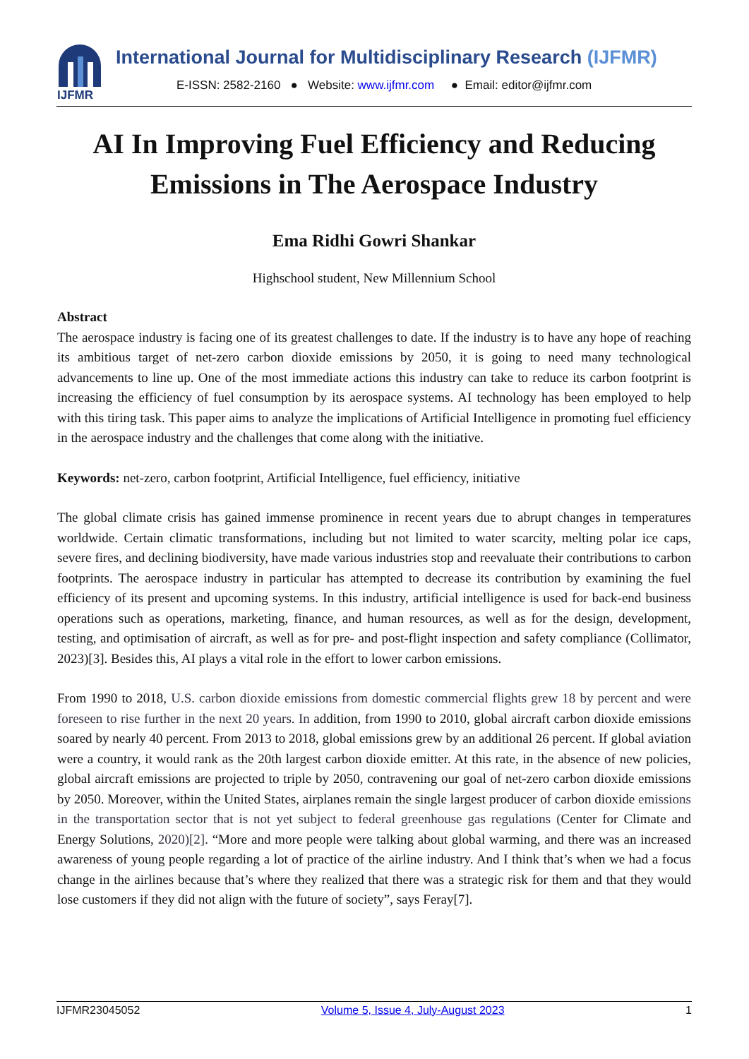IJFMR
International Journal for Multidisciplinary Research (IJFMR)
E-ISSN: 2582-2160 ● Website: www.ijfmr.com ● Email: editor@ijfmr.com
AI In Improving Fuel Efficiency and Reducing Emissions in The Aerospace Industry
Ema Ridhi Gowri Shankar
Highschool student, New Millennium School
Abstract
The aerospace industry is facing one of its greatest challenges to date. If the industry is to have any hope of reaching its ambitious target of net-zero carbon dioxide emissions by 2050, it is going to need many technological advancements to line up. One of the most immediate actions this industry can take to reduce its carbon footprint is increasing the efficiency of fuel consumption by its aerospace systems. AI technology has been employed to help with this tiring task. This paper aims to analyze the implications of Artificial Intelligence in promoting fuel efficiency in the aerospace industry and the challenges that come along with the initiative.
Keywords: net-zero, carbon footprint, Artificial Intelligence, fuel efficiency, initiative
The global climate crisis has gained immense prominence in recent years due to abrupt changes in temperatures worldwide. Certain climatic transformations, including but not limited to water scarcity, melting polar ice caps, severe fires, and declining biodiversity, have made various industries stop and reevaluate their contributions to carbon footprints. The aerospace industry in particular has attempted to decrease its contribution by examining the fuel efficiency of its present and upcoming systems. In this industry, artificial intelligence is used for back-end business operations such as operations, marketing, finance, and human resources, as well as for the design, development, testing, and optimisation of aircraft, as well as for pre- and post-flight inspection and safety compliance (Collimator, 2023)[3]. Besides this, AI plays a vital role in the effort to lower carbon emissions.
From 1990 to 2018, U.S. carbon dioxide emissions from domestic commercial flights grew 18 by percent and were foreseen to rise further in the next 20 years. In addition, from 1990 to 2010, global aircraft carbon dioxide emissions soared by nearly 40 percent. From 2013 to 2018, global emissions grew by an additional 26 percent. If global aviation were a country, it would rank as the 20th largest carbon dioxide emitter. At this rate, in the absence of new policies, global aircraft emissions are projected to triple by 2050, contravening our goal of net-zero carbon dioxide emissions by 2050. Moreover, within the United States, airplanes remain the single largest producer of carbon dioxide emissions in the transportation sector that is not yet subject to federal greenhouse gas regulations (Center for Climate and Energy Solutions, 2020)[2]. “More and more people were talking about global warming, and there was an increased awareness of young people regarding a lot of practice of the airline industry. And I think that’s when we had a focus change in the airlines because that’s where they realized that there was a strategic risk for them and that they would lose customers if they did not align with the future of society”, says Feray[7].
IJFMR23045052 Volume 5, Issue 4, July-August 2023 1